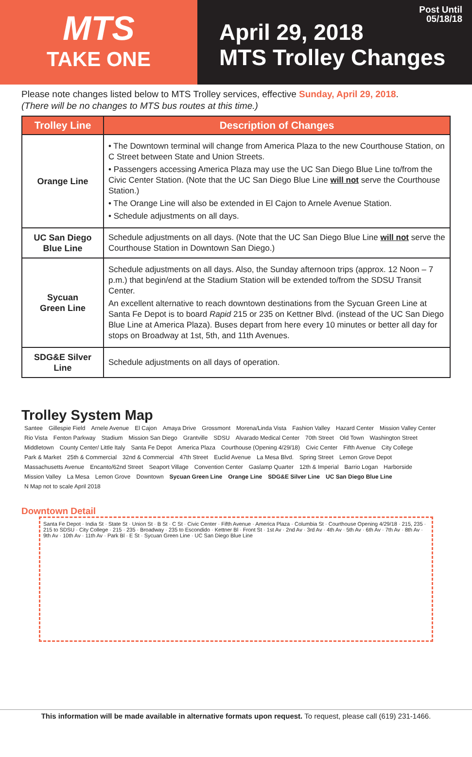MTS
TAKE ONE
Post Until
05/18/18
April 29, 2018
MTS Trolley Changes
Please note changes listed below to MTS Trolley services, effective Sunday, April 29, 2018.
(There will be no changes to MTS bus routes at this time.)
| Trolley Line | Description of Changes |
| --- | --- |
| Orange Line | • The Downtown terminal will change from America Plaza to the new Courthouse Station, on C Street between State and Union Streets. • Passengers accessing America Plaza may use the UC San Diego Blue Line to/from the Civic Center Station. (Note that the UC San Diego Blue Line will not serve the Courthouse Station.) • The Orange Line will also be extended in El Cajon to Arnele Avenue Station. • Schedule adjustments on all days. |
| UC San Diego Blue Line | Schedule adjustments on all days. (Note that the UC San Diego Blue Line will not serve the Courthouse Station in Downtown San Diego.) |
| Sycuan Green Line | Schedule adjustments on all days. Also, the Sunday afternoon trips (approx. 12 Noon – 7 p.m.) that begin/end at the Stadium Station will be extended to/from the SDSU Transit Center. An excellent alternative to reach downtown destinations from the Sycuan Green Line at Santa Fe Depot is to board Rapid 215 or 235 on Kettner Blvd. (instead of the UC San Diego Blue Line at America Plaza). Buses depart from here every 10 minutes or better all day for stops on Broadway at 1st, 5th, and 11th Avenues. |
| SDG&E Silver Line | Schedule adjustments on all days of operation. |
Trolley System Map
Santee Gillespie Field Arnele Avenue El Cajon Amaya Drive Grossmont Morena/Linda Vista Fashion Valley Hazard Center Mission Valley Center Rio Vista Fenton Parkway Stadium Mission San Diego Grantville SDSU Alvarado Medical Center 70th Street Old Town Washington Street Middletown County Center/ Little Italy Santa Fe Depot America Plaza Courthouse (Opening 4/29/18) Civic Center Fifth Avenue City College Park & Market 25th & Commercial 32nd & Commercial 47th Street Euclid Avenue La Mesa Blvd. Spring Street Lemon Grove Depot Massachusetts Avenue Encanto/62nd Street Seaport Village Convention Center Gaslamp Quarter 12th & Imperial Barrio Logan Harborside Mission Valley La Mesa Lemon Grove Downtown Sycuan Green Line Orange Line SDG&E Silver Line UC San Diego Blue Line N Map not to scale April 2018
Downtown Detail
Santa Fe Depot · India St · State St · Union St · B St · C St · Civic Center · Fifth Avenue · America Plaza · Columbia St · Courthouse Opening 4/29/18 · 215, 235 · 215 to SDSU · City College · 215 · 235 · Broadway · 235 to Escondido · Kettner Bl · Front St · 1st Av · 2nd Av · 3rd Av · 4th Av · 5th Av · 6th Av · 7th Av · 8th Av · 9th Av · 10th Av · 11th Av · Park Bl · E St · Sycuan Green Line · UC San Diego Blue Line
This information will be made available in alternative formats upon request. To request, please call (619) 231-1466.